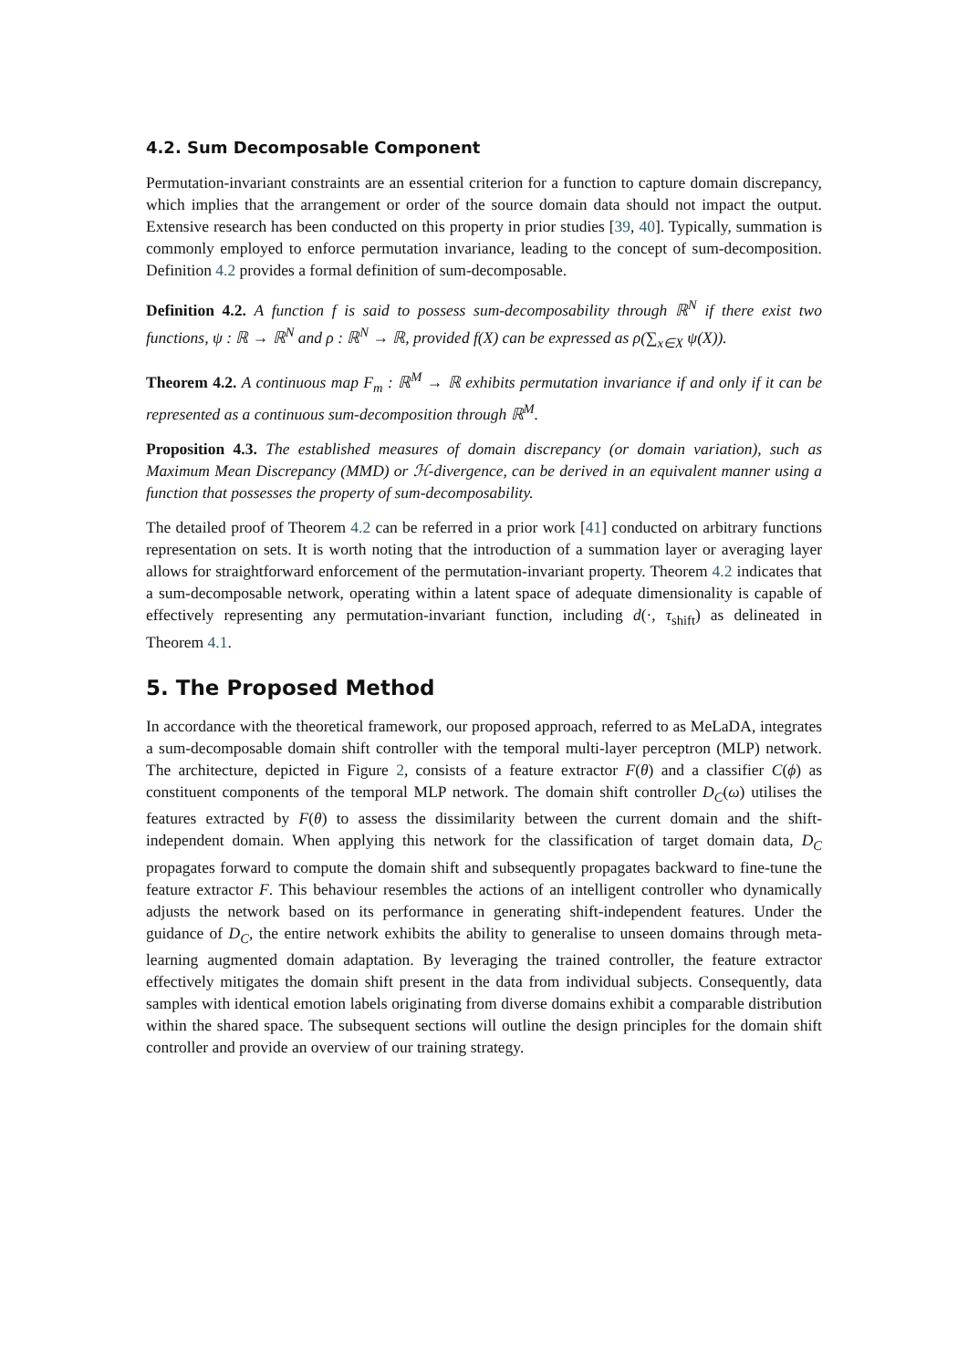4.2. Sum Decomposable Component
Permutation-invariant constraints are an essential criterion for a function to capture domain discrepancy, which implies that the arrangement or order of the source domain data should not impact the output. Extensive research has been conducted on this property in prior studies [39, 40]. Typically, summation is commonly employed to enforce permutation invariance, leading to the concept of sum-decomposition. Definition 4.2 provides a formal definition of sum-decomposable.
Definition 4.2. A function f is said to possess sum-decomposability through ℝ<sup>N</sup> if there exist two functions, ψ : ℝ → ℝ<sup>N</sup> and ρ : ℝ<sup>N</sup> → ℝ, provided f(X) can be expressed as ρ(∑<sub>x∈X</sub> ψ(X)).
Theorem 4.2. A continuous map F<sub>m</sub> : ℝ<sup>M</sup> → ℝ exhibits permutation invariance if and only if it can be represented as a continuous sum-decomposition through ℝ<sup>M</sup>.
Proposition 4.3. The established measures of domain discrepancy (or domain variation), such as Maximum Mean Discrepancy (MMD) or ℋ-divergence, can be derived in an equivalent manner using a function that possesses the property of sum-decomposability.
The detailed proof of Theorem 4.2 can be referred in a prior work [41] conducted on arbitrary functions representation on sets. It is worth noting that the introduction of a summation layer or averaging layer allows for straightforward enforcement of the permutation-invariant property. Theorem 4.2 indicates that a sum-decomposable network, operating within a latent space of adequate dimensionality is capable of effectively representing any permutation-invariant function, including d(·, τ<sub>shift</sub>) as delineated in Theorem 4.1.
5. The Proposed Method
In accordance with the theoretical framework, our proposed approach, referred to as MeLaDA, integrates a sum-decomposable domain shift controller with the temporal multi-layer perceptron (MLP) network. The architecture, depicted in Figure 2, consists of a feature extractor F(θ) and a classifier C(ϕ) as constituent components of the temporal MLP network. The domain shift controller D<sub>C</sub>(ω) utilises the features extracted by F(θ) to assess the dissimilarity between the current domain and the shift-independent domain. When applying this network for the classification of target domain data, D<sub>C</sub> propagates forward to compute the domain shift and subsequently propagates backward to fine-tune the feature extractor F. This behaviour resembles the actions of an intelligent controller who dynamically adjusts the network based on its performance in generating shift-independent features. Under the guidance of D<sub>C</sub>, the entire network exhibits the ability to generalise to unseen domains through meta-learning augmented domain adaptation. By leveraging the trained controller, the feature extractor effectively mitigates the domain shift present in the data from individual subjects. Consequently, data samples with identical emotion labels originating from diverse domains exhibit a comparable distribution within the shared space. The subsequent sections will outline the design principles for the domain shift controller and provide an overview of our training strategy.